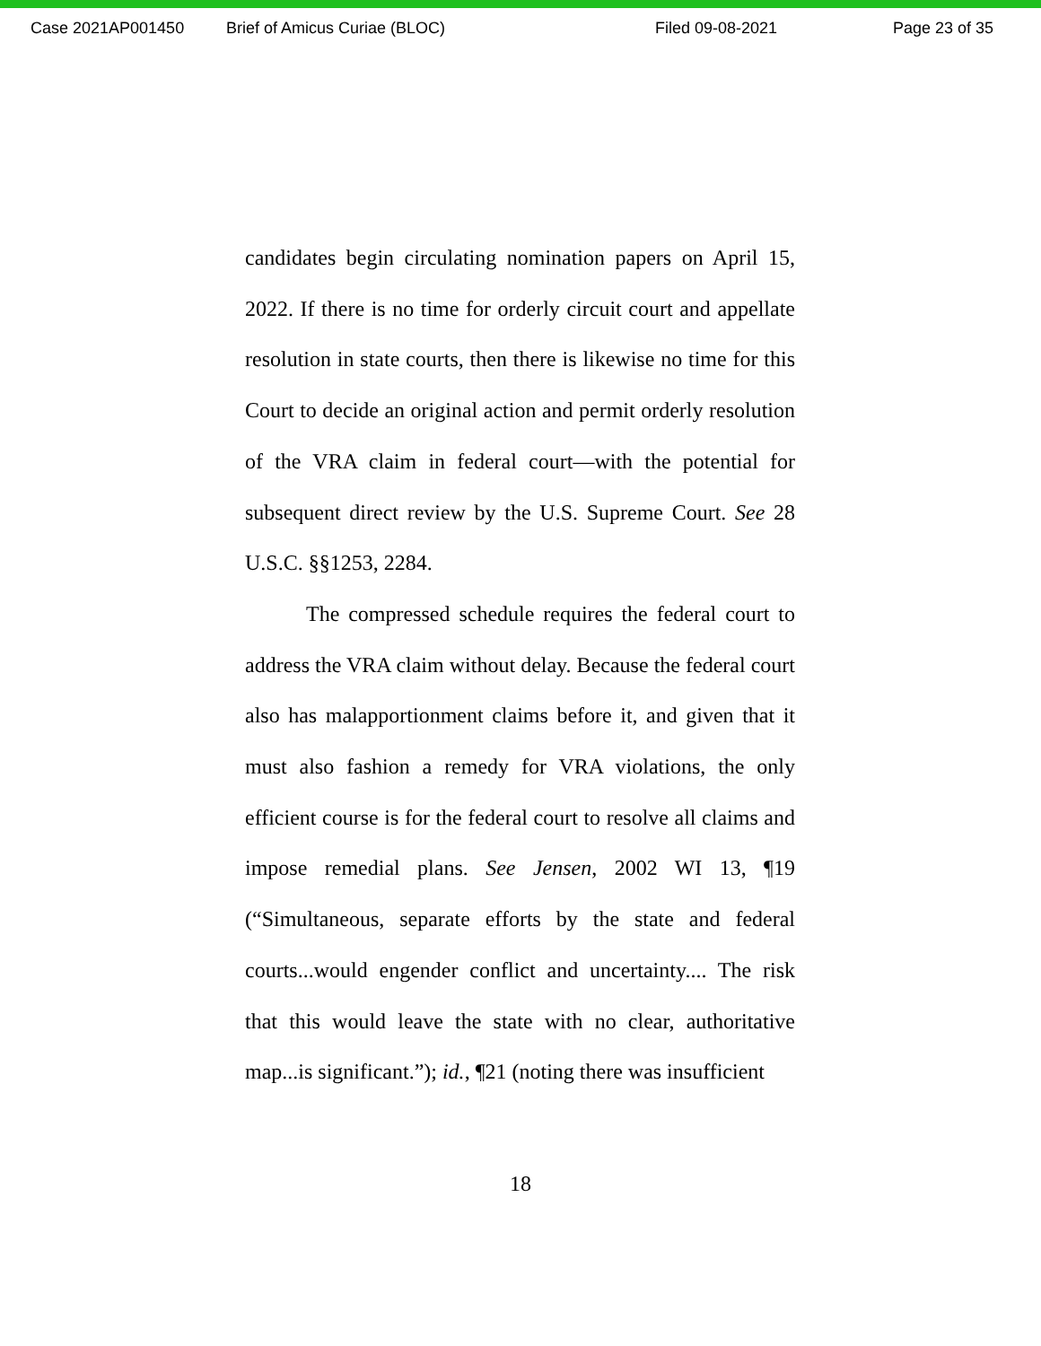Case 2021AP001450 Brief of Amicus Curiae (BLOC) Filed 09-08-2021 Page 23 of 35
candidates begin circulating nomination papers on April 15, 2022. If there is no time for orderly circuit court and appellate resolution in state courts, then there is likewise no time for this Court to decide an original action and permit orderly resolution of the VRA claim in federal court—with the potential for subsequent direct review by the U.S. Supreme Court. See 28 U.S.C. §§1253, 2284.
The compressed schedule requires the federal court to address the VRA claim without delay. Because the federal court also has malapportionment claims before it, and given that it must also fashion a remedy for VRA violations, the only efficient course is for the federal court to resolve all claims and impose remedial plans. See Jensen, 2002 WI 13, ¶19 (“Simultaneous, separate efforts by the state and federal courts...would engender conflict and uncertainty.... The risk that this would leave the state with no clear, authoritative map...is significant.”); id., ¶21 (noting there was insufficient
18